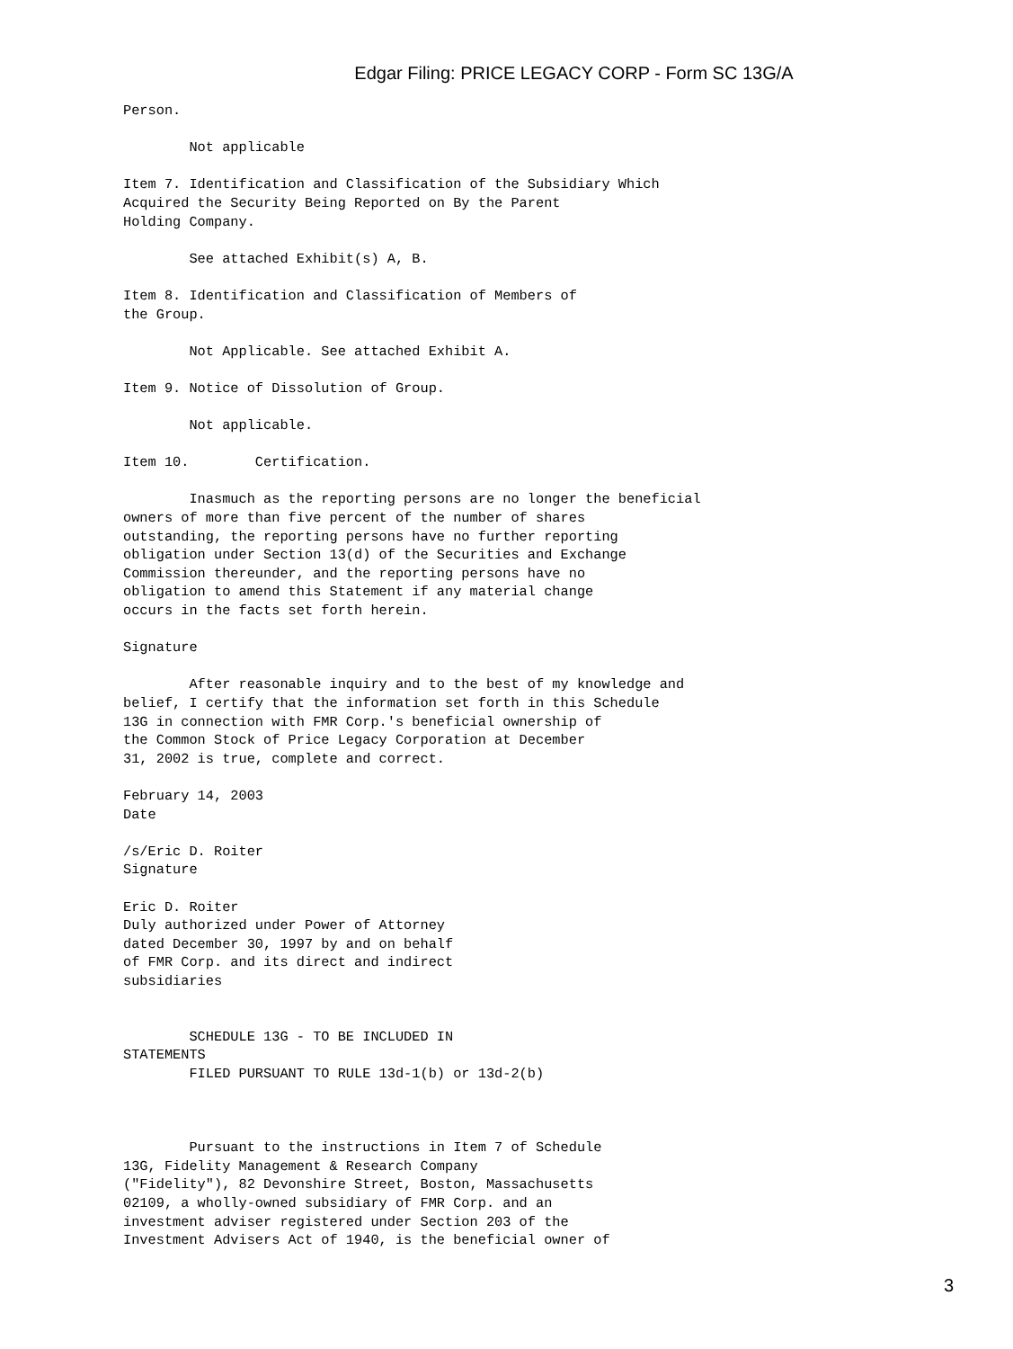Edgar Filing: PRICE LEGACY CORP - Form SC 13G/A
Person.

        Not applicable

Item 7. Identification and Classification of the Subsidiary Which
Acquired the Security Being Reported on By the Parent
Holding Company.

        See attached Exhibit(s) A, B.

Item 8. Identification and Classification of Members of
the Group.

        Not Applicable. See attached Exhibit A.

Item 9. Notice of Dissolution of Group.

        Not applicable.

Item 10.        Certification.

        Inasmuch as the reporting persons are no longer the beneficial
owners of more than five percent of the number of shares
outstanding, the reporting persons have no further reporting
obligation under Section 13(d) of the Securities and Exchange
Commission thereunder, and the reporting persons have no
obligation to amend this Statement if any material change
occurs in the facts set forth herein.

Signature

        After reasonable inquiry and to the best of my knowledge and
belief, I certify that the information set forth in this Schedule
13G in connection with FMR Corp.'s beneficial ownership of
the Common Stock of Price Legacy Corporation at December
31, 2002 is true, complete and correct.

February 14, 2003
Date

/s/Eric D. Roiter
Signature

Eric D. Roiter
Duly authorized under Power of Attorney
dated December 30, 1997 by and on behalf
of FMR Corp. and its direct and indirect
subsidiaries


        SCHEDULE 13G - TO BE INCLUDED IN
STATEMENTS
        FILED PURSUANT TO RULE 13d-1(b) or 13d-2(b)



        Pursuant to the instructions in Item 7 of Schedule
13G, Fidelity Management & Research Company
("Fidelity"), 82 Devonshire Street, Boston, Massachusetts
02109, a wholly-owned subsidiary of FMR Corp. and an
investment adviser registered under Section 203 of the
Investment Advisers Act of 1940, is the beneficial owner of
3